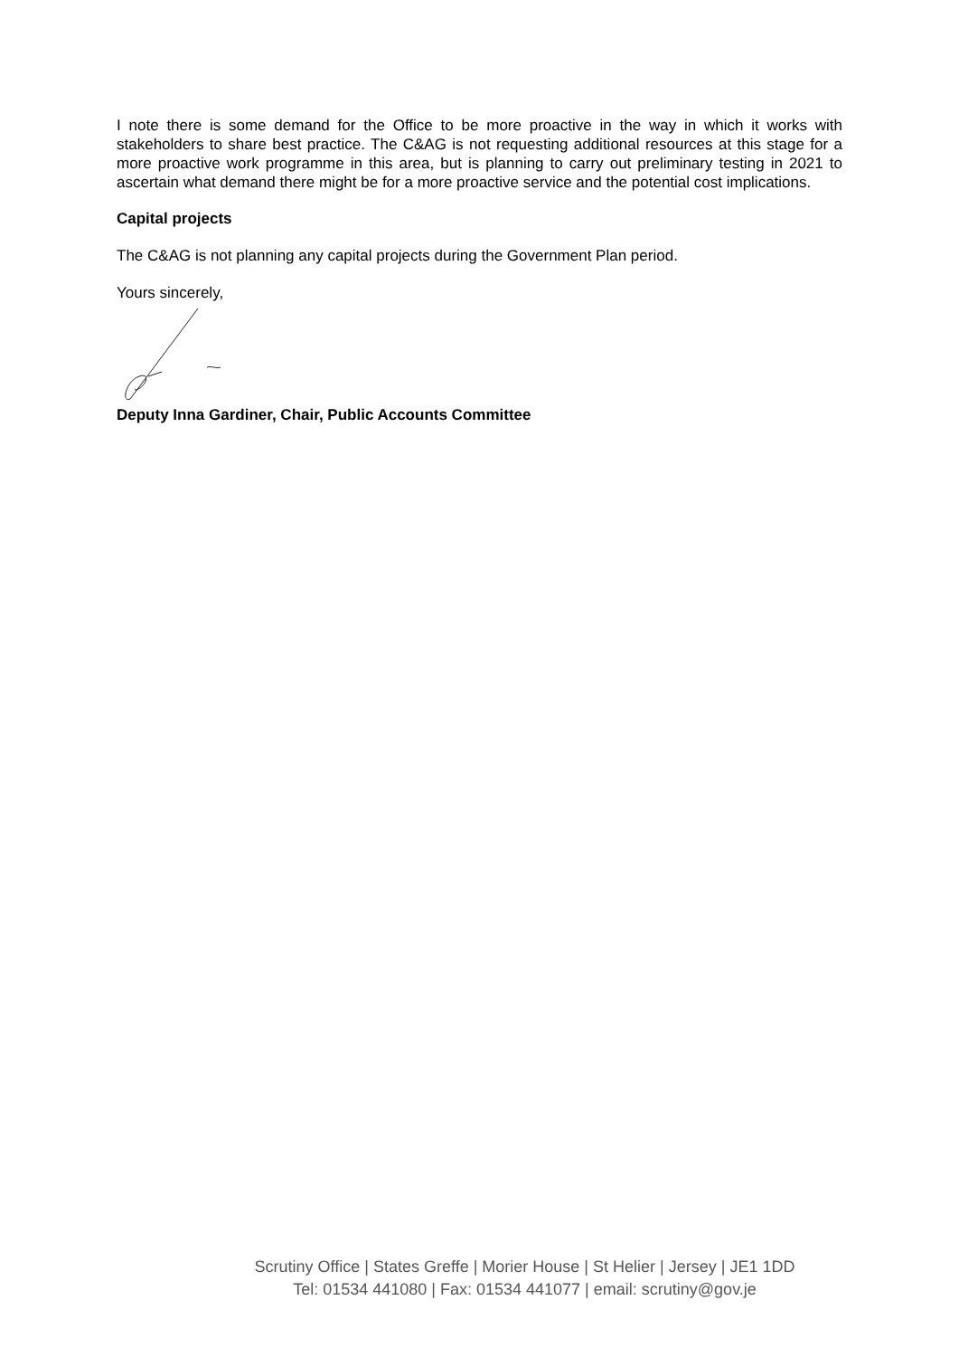I note there is some demand for the Office to be more proactive in the way in which it works with stakeholders to share best practice. The C&AG is not requesting additional resources at this stage for a more proactive work programme in this area, but is planning to carry out preliminary testing in 2021 to ascertain what demand there might be for a more proactive service and the potential cost implications.
Capital projects
The C&AG is not planning any capital projects during the Government Plan period.
Yours sincerely,
Deputy Inna Gardiner, Chair, Public Accounts Committee
Scrutiny Office | States Greffe | Morier House | St Helier | Jersey | JE1 1DD
Tel: 01534 441080 | Fax: 01534 441077 | email: scrutiny@gov.je